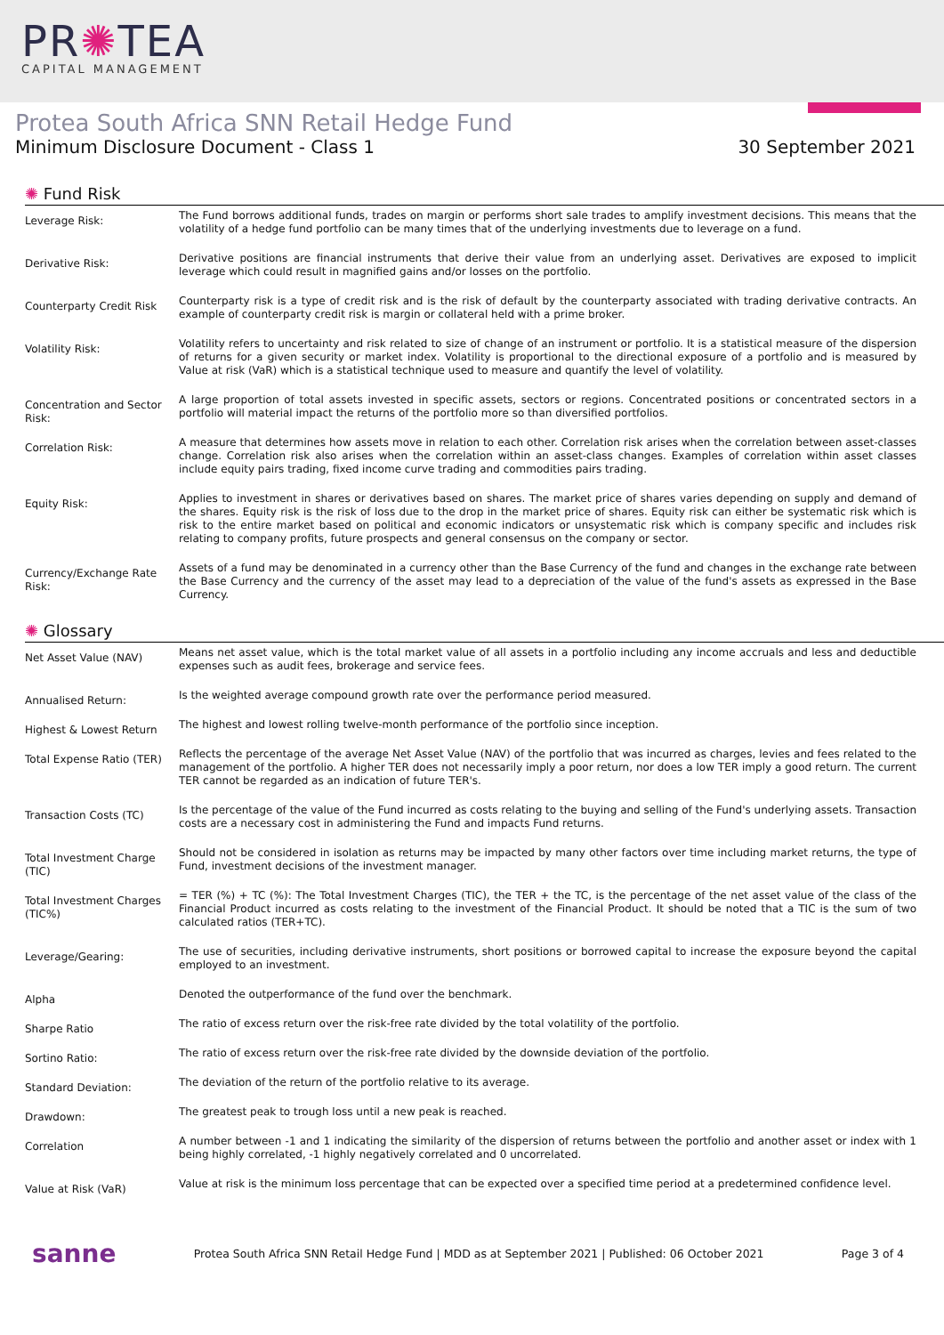PR✺TEA
CAPITAL MANAGEMENT
Protea South Africa SNN Retail Hedge Fund
Minimum Disclosure Document - Class 1 30 September 2021
✺ Fund Risk
| Leverage Risk: | The Fund borrows additional funds, trades on margin or performs short sale trades to amplify investment decisions. This means that the volatility of a hedge fund portfolio can be many times that of the underlying investments due to leverage on a fund. |
| Derivative Risk: | Derivative positions are financial instruments that derive their value from an underlying asset. Derivatives are exposed to implicit leverage which could result in magnified gains and/or losses on the portfolio. |
| Counterparty Credit Risk | Counterparty risk is a type of credit risk and is the risk of default by the counterparty associated with trading derivative contracts. An example of counterparty credit risk is margin or collateral held with a prime broker. |
| Volatility Risk: | Volatility refers to uncertainty and risk related to size of change of an instrument or portfolio. It is a statistical measure of the dispersion of returns for a given security or market index. Volatility is proportional to the directional exposure of a portfolio and is measured by Value at risk (VaR) which is a statistical technique used to measure and quantify the level of volatility. |
| Concentration and Sector Risk: | A large proportion of total assets invested in specific assets, sectors or regions. Concentrated positions or concentrated sectors in a portfolio will material impact the returns of the portfolio more so than diversified portfolios. |
| Correlation Risk: | A measure that determines how assets move in relation to each other. Correlation risk arises when the correlation between asset-classes change. Correlation risk also arises when the correlation within an asset-class changes. Examples of correlation within asset classes include equity pairs trading, fixed income curve trading and commodities pairs trading. |
| Equity Risk: | Applies to investment in shares or derivatives based on shares. The market price of shares varies depending on supply and demand of the shares. Equity risk is the risk of loss due to the drop in the market price of shares. Equity risk can either be systematic risk which is risk to the entire market based on political and economic indicators or unsystematic risk which is company specific and includes risk relating to company profits, future prospects and general consensus on the company or sector. |
| Currency/Exchange Rate Risk: | Assets of a fund may be denominated in a currency other than the Base Currency of the fund and changes in the exchange rate between the Base Currency and the currency of the asset may lead to a depreciation of the value of the fund's assets as expressed in the Base Currency. |
✺ Glossary
| Net Asset Value (NAV) | Means net asset value, which is the total market value of all assets in a portfolio including any income accruals and less and deductible expenses such as audit fees, brokerage and service fees. |
| Annualised Return: | Is the weighted average compound growth rate over the performance period measured. |
| Highest & Lowest Return | The highest and lowest rolling twelve-month performance of the portfolio since inception. |
| Total Expense Ratio (TER) | Reflects the percentage of the average Net Asset Value (NAV) of the portfolio that was incurred as charges, levies and fees related to the management of the portfolio. A higher TER does not necessarily imply a poor return, nor does a low TER imply a good return. The current TER cannot be regarded as an indication of future TER's. |
| Transaction Costs (TC) | Is the percentage of the value of the Fund incurred as costs relating to the buying and selling of the Fund's underlying assets. Transaction costs are a necessary cost in administering the Fund and impacts Fund returns. |
| Total Investment Charge (TIC) | Should not be considered in isolation as returns may be impacted by many other factors over time including market returns, the type of Fund, investment decisions of the investment manager. |
| Total Investment Charges (TIC%) | = TER (%) + TC (%): The Total Investment Charges (TIC), the TER + the TC, is the percentage of the net asset value of the class of the Financial Product incurred as costs relating to the investment of the Financial Product. It should be noted that a TIC is the sum of two calculated ratios (TER+TC). |
| Leverage/Gearing: | The use of securities, including derivative instruments, short positions or borrowed capital to increase the exposure beyond the capital employed to an investment. |
| Alpha | Denoted the outperformance of the fund over the benchmark. |
| Sharpe Ratio | The ratio of excess return over the risk-free rate divided by the total volatility of the portfolio. |
| Sortino Ratio: | The ratio of excess return over the risk-free rate divided by the downside deviation of the portfolio. |
| Standard Deviation: | The deviation of the return of the portfolio relative to its average. |
| Drawdown: | The greatest peak to trough loss until a new peak is reached. |
| Correlation | A number between -1 and 1 indicating the similarity of the dispersion of returns between the portfolio and another asset or index with 1 being highly correlated, -1 highly negatively correlated and 0 uncorrelated. |
| Value at Risk (VaR) | Value at risk is the minimum loss percentage that can be expected over a specified time period at a predetermined confidence level. |
sanne Protea South Africa SNN Retail Hedge Fund | MDD as at September 2021 | Published: 06 October 2021 Page 3 of 4